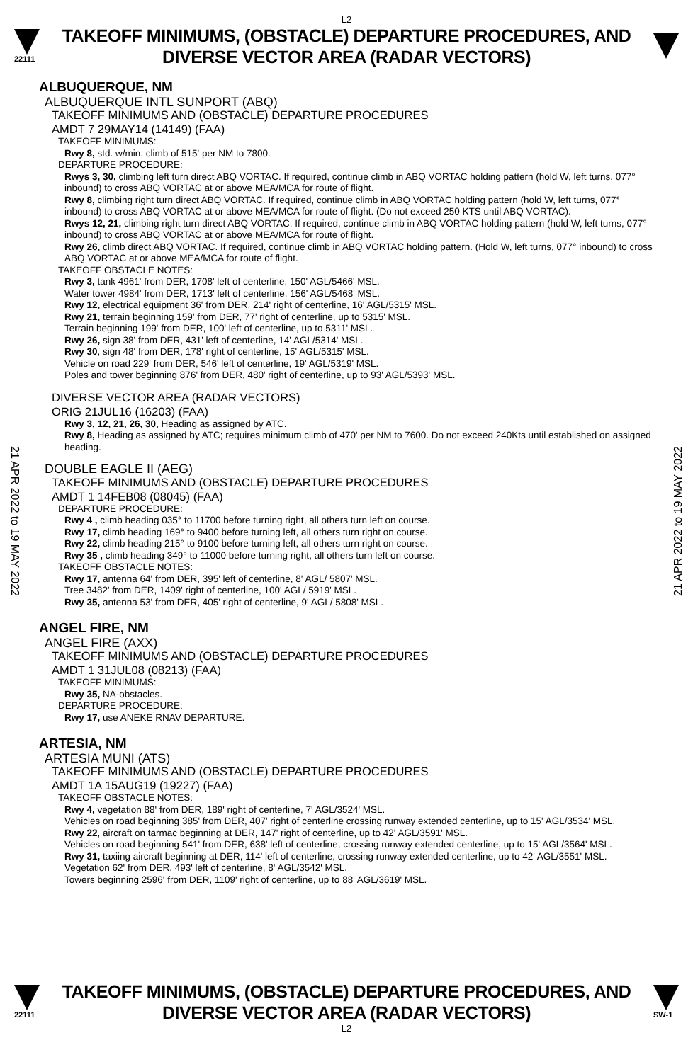L2
22111
TAKEOFF MINIMUMS, (OBSTACLE) DEPARTURE PROCEDURES, AND
DIVERSE VECTOR AREA (RADAR VECTORS)
21 APR 2022 to 19 MAY 2022
21 APR 2022 to 19 MAY 2022
ALBUQUERQUE, NM
ALBUQUERQUE INTL SUNPORT (ABQ)
TAKEOFF MINIMUMS AND (OBSTACLE) DEPARTURE PROCEDURES
AMDT 7 29MAY14 (14149) (FAA)
TAKEOFF MINIMUMS:
Rwy 8, std. w/min. climb of 515' per NM to 7800.
DEPARTURE PROCEDURE:
Rwys 3, 30, climbing left turn direct ABQ VORTAC. If required, continue climb in ABQ VORTAC holding pattern (hold W, left turns, 077° inbound) to cross ABQ VORTAC at or above MEA/MCA for route of flight.
Rwy 8, climbing right turn direct ABQ VORTAC. If required, continue climb in ABQ VORTAC holding pattern (hold W, left turns, 077° inbound) to cross ABQ VORTAC at or above MEA/MCA for route of flight. (Do not exceed 250 KTS until ABQ VORTAC).
Rwys 12, 21, climbing right turn direct ABQ VORTAC. If required, continue climb in ABQ VORTAC holding pattern (hold W, left turns, 077° inbound) to cross ABQ VORTAC at or above MEA/MCA for route of flight.
Rwy 26, climb direct ABQ VORTAC. If required, continue climb in ABQ VORTAC holding pattern. (Hold W, left turns, 077° inbound) to cross ABQ VORTAC at or above MEA/MCA for route of flight.
TAKEOFF OBSTACLE NOTES:
Rwy 3, tank 4961' from DER, 1708' left of centerline, 150' AGL/5466' MSL.
Water tower 4984' from DER, 1713' left of centerline, 156' AGL/5468' MSL.
Rwy 12, electrical equipment 36' from DER, 214' right of centerline, 16' AGL/5315' MSL.
Rwy 21, terrain beginning 159' from DER, 77' right of centerline, up to 5315' MSL.
Terrain beginning 199' from DER, 100' left of centerline, up to 5311' MSL.
Rwy 26, sign 38' from DER, 431' left of centerline, 14' AGL/5314' MSL.
Rwy 30, sign 48' from DER, 178' right of centerline, 15' AGL/5315' MSL.
Vehicle on road 229' from DER, 546' left of centerline, 19' AGL/5319' MSL.
Poles and tower beginning 876' from DER, 480' right of centerline, up to 93' AGL/5393' MSL.
DIVERSE VECTOR AREA (RADAR VECTORS)
ORIG 21JUL16 (16203) (FAA)
Rwy 3, 12, 21, 26, 30, Heading as assigned by ATC.
Rwy 8, Heading as assigned by ATC; requires minimum climb of 470' per NM to 7600. Do not exceed 240Kts until established on assigned heading.
DOUBLE EAGLE II (AEG)
TAKEOFF MINIMUMS AND (OBSTACLE) DEPARTURE PROCEDURES
AMDT 1 14FEB08 (08045) (FAA)
DEPARTURE PROCEDURE:
Rwy 4 , climb heading 035° to 11700 before turning right, all others turn left on course.
Rwy 17, climb heading 169° to 9400 before turning left, all others turn right on course.
Rwy 22, climb heading 215° to 9100 before turning left, all others turn right on course.
Rwy 35 , climb heading 349° to 11000 before turning right, all others turn left on course.
TAKEOFF OBSTACLE NOTES:
Rwy 17, antenna 64' from DER, 395' left of centerline, 8' AGL/ 5807' MSL.
Tree 3482' from DER, 1409' right of centerline, 100' AGL/ 5919' MSL.
Rwy 35, antenna 53' from DER, 405' right of centerline, 9' AGL/ 5808' MSL.
ANGEL FIRE, NM
ANGEL FIRE (AXX)
TAKEOFF MINIMUMS AND (OBSTACLE) DEPARTURE PROCEDURES
AMDT 1 31JUL08 (08213) (FAA)
TAKEOFF MINIMUMS:
Rwy 35, NA-obstacles.
DEPARTURE PROCEDURE:
Rwy 17, use ANEKE RNAV DEPARTURE.
ARTESIA, NM
ARTESIA MUNI (ATS)
TAKEOFF MINIMUMS AND (OBSTACLE) DEPARTURE PROCEDURES
AMDT 1A 15AUG19 (19227) (FAA)
TAKEOFF OBSTACLE NOTES:
Rwy 4, vegetation 88' from DER, 189' right of centerline, 7' AGL/3524' MSL.
Vehicles on road beginning 385' from DER, 407' right of centerline crossing runway extended centerline, up to 15' AGL/3534' MSL.
Rwy 22, aircraft on tarmac beginning at DER, 147' right of centerline, up to 42' AGL/3591' MSL.
Vehicles on road beginning 541' from DER, 638' left of centerline, crossing runway extended centerline, up to 15' AGL/3564' MSL.
Rwy 31, taxiing aircraft beginning at DER, 114' left of centerline, crossing runway extended centerline, up to 42' AGL/3551' MSL.
Vegetation 62' from DER, 493' left of centerline, 8' AGL/3542' MSL.
Towers beginning 2596' from DER, 1109' right of centerline, up to 88' AGL/3619' MSL.
22111
TAKEOFF MINIMUMS, (OBSTACLE) DEPARTURE PROCEDURES, AND
DIVERSE VECTOR AREA (RADAR VECTORS)
SW-1
L2